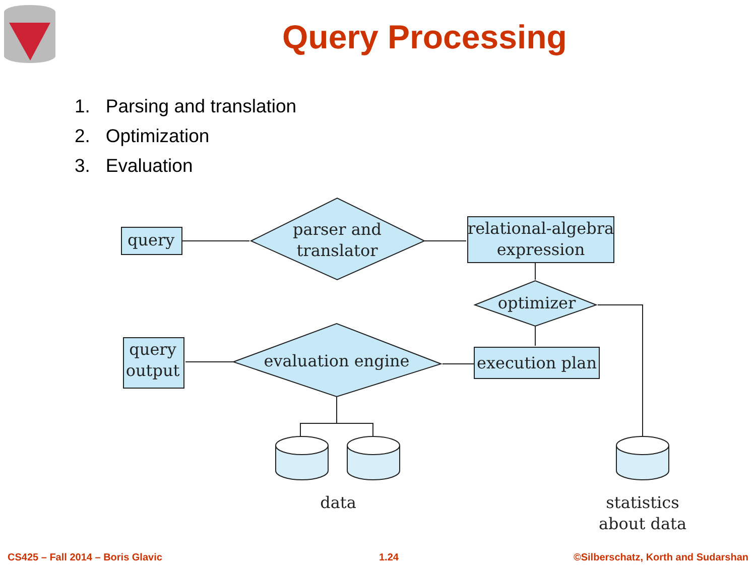Query Processing
1. Parsing and translation
2. Optimization
3. Evaluation
query
parser and
translator
relational-algebra
expression
optimizer
execution plan
evaluation engine
query
output
data
statistics
about data
CS425 – Fall 2014 – Boris Glavic
1.24
©Silberschatz, Korth and Sudarshan